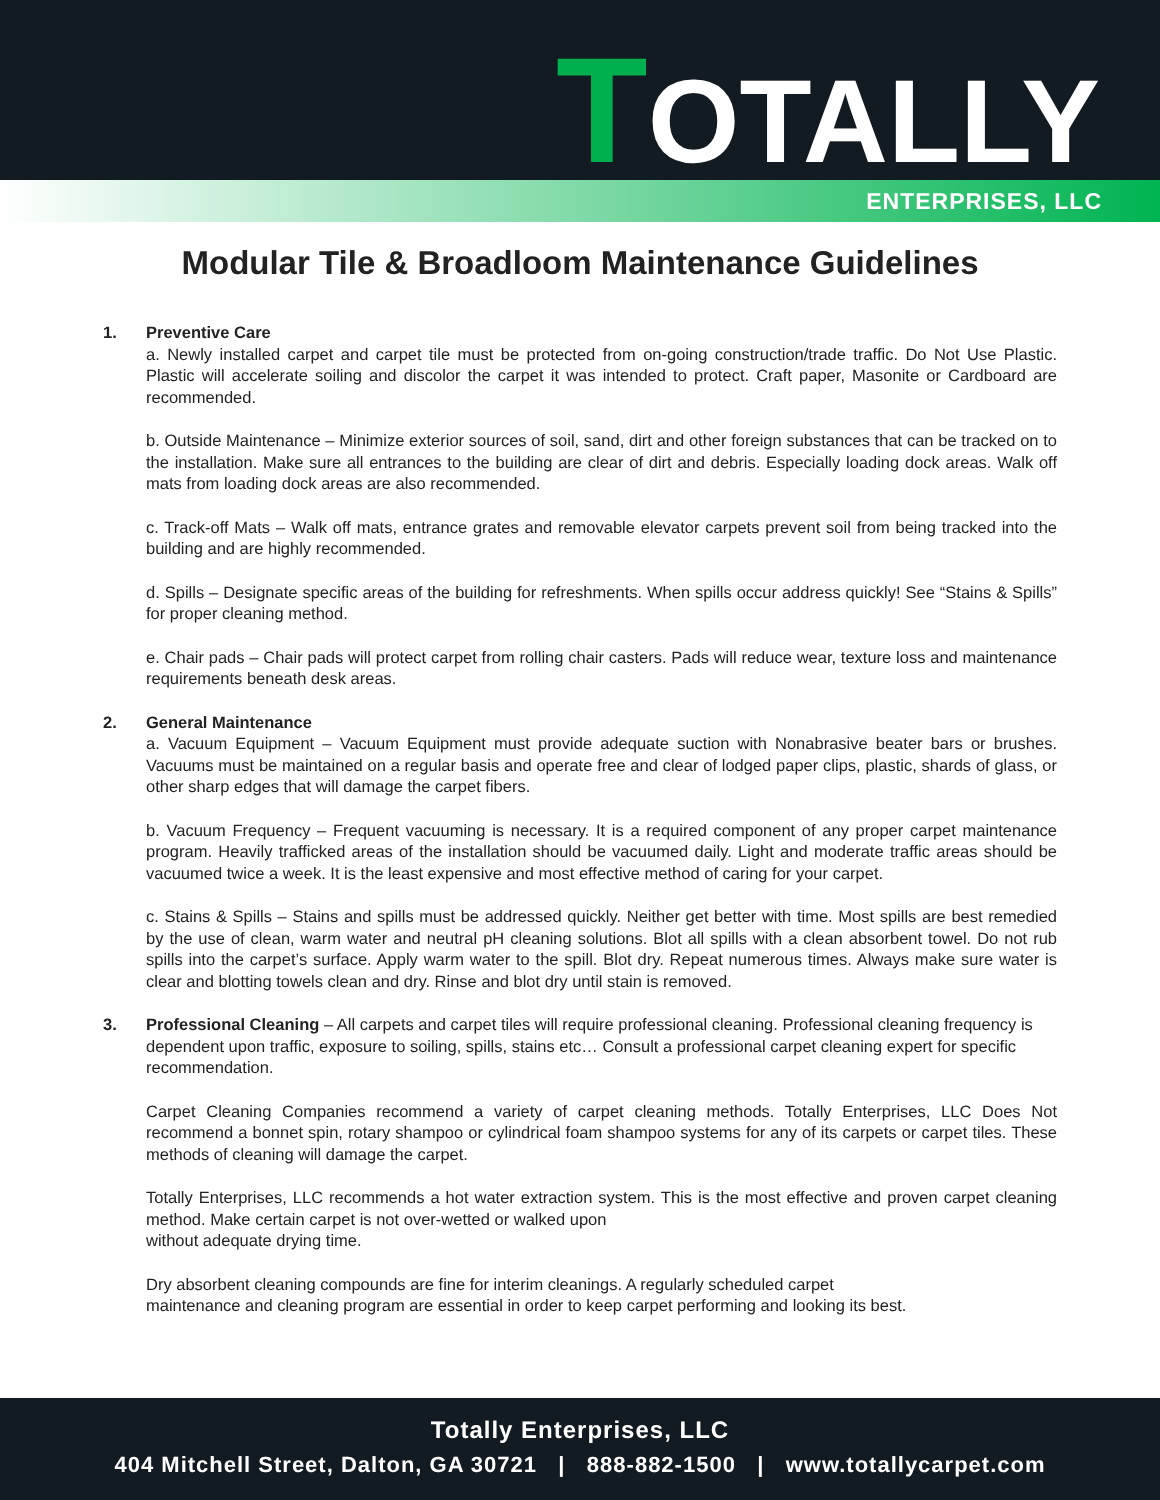TOTALLY
ENTERPRISES, LLC
Modular Tile & Broadloom Maintenance Guidelines
1. Preventive Care
a. Newly installed carpet and carpet tile must be protected from on-going construction/trade traffic. Do Not Use Plastic. Plastic will accelerate soiling and discolor the carpet it was intended to protect. Craft paper, Masonite or Cardboard are recommended.
b. Outside Maintenance – Minimize exterior sources of soil, sand, dirt and other foreign substances that can be tracked on to the installation. Make sure all entrances to the building are clear of dirt and debris. Especially loading dock areas. Walk off mats from loading dock areas are also recommended.
c. Track-off Mats – Walk off mats, entrance grates and removable elevator carpets prevent soil from being tracked into the building and are highly recommended.
d. Spills – Designate specific areas of the building for refreshments. When spills occur address quickly! See “Stains & Spills” for proper cleaning method.
e. Chair pads – Chair pads will protect carpet from rolling chair casters. Pads will reduce wear, texture loss and maintenance requirements beneath desk areas.
2. General Maintenance
a. Vacuum Equipment – Vacuum Equipment must provide adequate suction with Nonabrasive beater bars or brushes. Vacuums must be maintained on a regular basis and operate free and clear of lodged paper clips, plastic, shards of glass, or other sharp edges that will damage the carpet fibers.
b. Vacuum Frequency – Frequent vacuuming is necessary. It is a required component of any proper carpet maintenance program. Heavily trafficked areas of the installation should be vacuumed daily. Light and moderate traffic areas should be vacuumed twice a week. It is the least expensive and most effective method of caring for your carpet.
c. Stains & Spills – Stains and spills must be addressed quickly. Neither get better with time. Most spills are best remedied by the use of clean, warm water and neutral pH cleaning solutions. Blot all spills with a clean absorbent towel. Do not rub spills into the carpet’s surface. Apply warm water to the spill. Blot dry. Repeat numerous times. Always make sure water is clear and blotting towels clean and dry. Rinse and blot dry until stain is removed.
3. Professional Cleaning – All carpets and carpet tiles will require professional cleaning. Professional cleaning frequency is dependent upon traffic, exposure to soiling, spills, stains etc… Consult a professional carpet cleaning expert for specific recommendation.
Carpet Cleaning Companies recommend a variety of carpet cleaning methods. Totally Enterprises, LLC Does Not recommend a bonnet spin, rotary shampoo or cylindrical foam shampoo systems for any of its carpets or carpet tiles. These methods of cleaning will damage the carpet.
Totally Enterprises, LLC recommends a hot water extraction system. This is the most effective and proven carpet cleaning method. Make certain carpet is not over-wetted or walked upon
without adequate drying time.
Dry absorbent cleaning compounds are fine for interim cleanings. A regularly scheduled carpet
maintenance and cleaning program are essential in order to keep carpet performing and looking its best.
Totally Enterprises, LLC
404 Mitchell Street, Dalton, GA 30721 | 888-882-1500 | www.totallycarpet.com